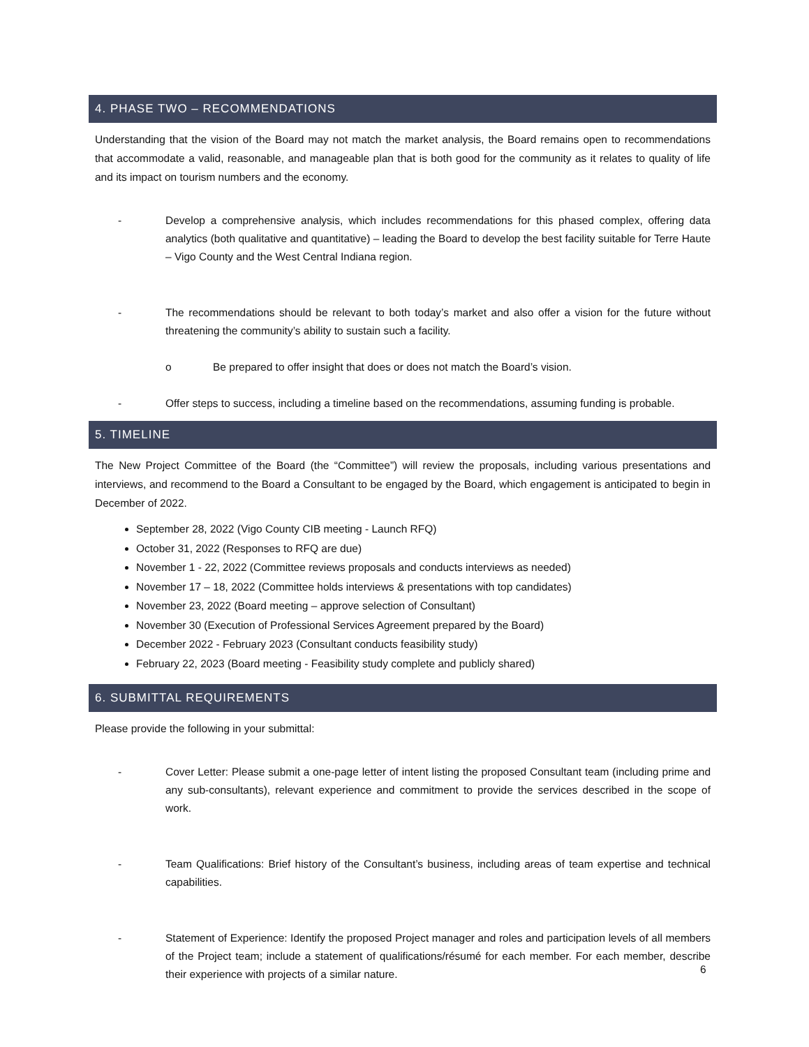4. PHASE TWO – RECOMMENDATIONS
Understanding that the vision of the Board may not match the market analysis, the Board remains open to recommendations that accommodate a valid, reasonable, and manageable plan that is both good for the community as it relates to quality of life and its impact on tourism numbers and the economy.
- Develop a comprehensive analysis, which includes recommendations for this phased complex, offering data analytics (both qualitative and quantitative) – leading the Board to develop the best facility suitable for Terre Haute – Vigo County and the West Central Indiana region.
- The recommendations should be relevant to both today’s market and also offer a vision for the future without threatening the community’s ability to sustain such a facility.
o Be prepared to offer insight that does or does not match the Board’s vision.
- Offer steps to success, including a timeline based on the recommendations, assuming funding is probable.
5. TIMELINE
The New Project Committee of the Board (the “Committee”) will review the proposals, including various presentations and interviews, and recommend to the Board a Consultant to be engaged by the Board, which engagement is anticipated to begin in December of 2022.
September 28, 2022 (Vigo County CIB meeting - Launch RFQ)
October 31, 2022 (Responses to RFQ are due)
November 1 - 22, 2022 (Committee reviews proposals and conducts interviews as needed)
November 17 – 18, 2022 (Committee holds interviews & presentations with top candidates)
November 23, 2022 (Board meeting – approve selection of Consultant)
November 30 (Execution of Professional Services Agreement prepared by the Board)
December 2022 - February 2023 (Consultant conducts feasibility study)
February 22, 2023 (Board meeting - Feasibility study complete and publicly shared)
6. SUBMITTAL REQUIREMENTS
Please provide the following in your submittal:
- Cover Letter: Please submit a one-page letter of intent listing the proposed Consultant team (including prime and any sub-consultants), relevant experience and commitment to provide the services described in the scope of work.
- Team Qualifications: Brief history of the Consultant’s business, including areas of team expertise and technical capabilities.
- Statement of Experience: Identify the proposed Project manager and roles and participation levels of all members of the Project team; include a statement of qualifications/résumé for each member. For each member, describe their experience with projects of a similar nature.
6